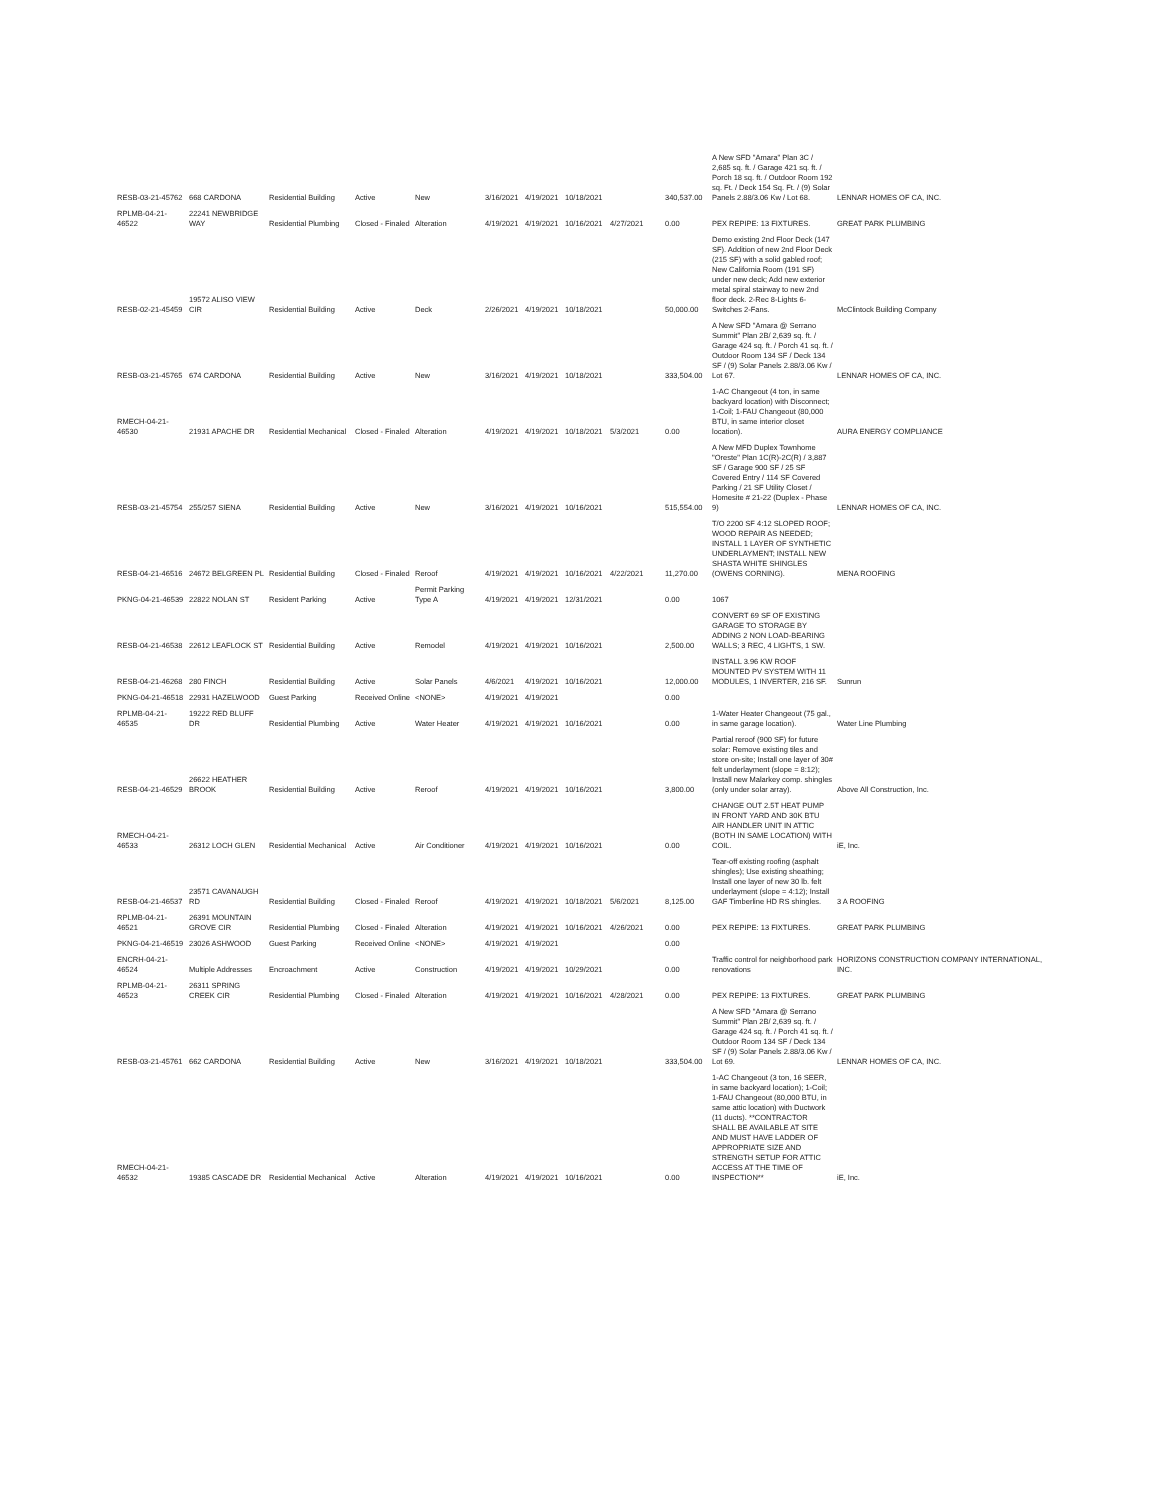| RESB-03-21-45762 | 668 CARDONA | Residential Building | Active | New | 3/16/2021 | 4/19/2021 | 10/18/2021 | | 340,537.00 | A New SFD "Amara" Plan 3C / 2,685 sq. ft. / Garage 421 sq. ft. / Porch 18 sq. ft. / Outdoor Room 192 sq. Ft. / Deck 154 Sq. Ft. / (9) Solar Panels 2.88/3.06 Kw / Lot 68. | LENNAR HOMES OF CA, INC. |
| RPLMB-04-21-46522 | 22241 NEWBRIDGE WAY | Residential Plumbing | Closed - Finaled | Alteration | 4/19/2021 | 4/19/2021 | 10/16/2021 | 4/27/2021 | 0.00 | PEX REPIPE: 13 FIXTURES. | GREAT PARK PLUMBING |
| RESB-02-21-45459 | 19572 ALISO VIEW CIR | Residential Building | Active | Deck | 2/26/2021 | 4/19/2021 | 10/18/2021 | | 50,000.00 | Demo existing 2nd Floor Deck (147 SF). Addition of new 2nd Floor Deck (215 SF) with a solid gabled roof; New California Room (191 SF) under new deck; Add new exterior metal spiral stairway to new 2nd floor deck. 2-Rec 8-Lights 6-Switches 2-Fans. | McClintock Building Company |
| RESB-03-21-45765 | 674 CARDONA | Residential Building | Active | New | 3/16/2021 | 4/19/2021 | 10/18/2021 | | 333,504.00 | A New SFD "Amara @ Serrano Summit" Plan 2B/ 2,639 sq. ft. / Garage 424 sq. ft. / Porch 41 sq. ft. / Outdoor Room 134 SF / Deck 134 SF / (9) Solar Panels 2.88/3.06 Kw / Lot 67. | LENNAR HOMES OF CA, INC. |
| RMECH-04-21-46530 | 21931 APACHE DR | Residential Mechanical | Closed - Finaled | Alteration | 4/19/2021 | 4/19/2021 | 10/18/2021 | 5/3/2021 | 0.00 | 1-AC Changeout (4 ton, in same backyard location) with Disconnect; 1-Coil; 1-FAU Changeout (80,000 BTU, in same interior closet location). | AURA ENERGY COMPLIANCE |
| RESB-03-21-45754 | 255/257 SIENA | Residential Building | Active | New | 3/16/2021 | 4/19/2021 | 10/16/2021 | | 515,554.00 | A New MFD Duplex Townhome "Oreste" Plan 1C(R)-2C(R) / 3,887 SF / Garage 900 SF / 25 SF Covered Entry / 114 SF Covered Parking / 21 SF Utility Closet / Homesite # 21-22 (Duplex - Phase 9) | LENNAR HOMES OF CA, INC. |
| RESB-04-21-46516 | 24672 BELGREEN PL | Residential Building | Closed - Finaled | Reroof | 4/19/2021 | 4/19/2021 | 10/16/2021 | 4/22/2021 | 11,270.00 | T/O 2200 SF 4:12 SLOPED ROOF; WOOD REPAIR AS NEEDED; INSTALL 1 LAYER OF SYNTHETIC UNDERLAYMENT; INSTALL NEW SHASTA WHITE SHINGLES (OWENS CORNING). | MENA ROOFING |
| PKNG-04-21-46539 | 22822 NOLAN ST | Resident Parking | Active | Permit Parking Type A | 4/19/2021 | 4/19/2021 | 12/31/2021 | | 0.00 | 1067 | |
| RESB-04-21-46538 | 22612 LEAFLOCK ST | Residential Building | Active | Remodel | 4/19/2021 | 4/19/2021 | 10/16/2021 | | 2,500.00 | CONVERT 69 SF OF EXISTING GARAGE TO STORAGE BY ADDING 2 NON LOAD-BEARING WALLS; 3 REC, 4 LIGHTS, 1 SW. | |
| RESB-04-21-46268 | 280 FINCH | Residential Building | Active | Solar Panels | 4/6/2021 | 4/19/2021 | 10/16/2021 | | 12,000.00 | INSTALL 3.96 KW ROOF MOUNTED PV SYSTEM WITH 11 MODULES, 1 INVERTER, 216 SF. | Sunrun |
| PKNG-04-21-46518 | 22931 HAZELWOOD | Guest Parking | Received Online | <NONE> | 4/19/2021 | 4/19/2021 | | | 0.00 | | |
| RPLMB-04-21-46535 | 19222 RED BLUFF DR | Residential Plumbing | Active | Water Heater | 4/19/2021 | 4/19/2021 | 10/16/2021 | | 0.00 | 1-Water Heater Changeout (75 gal., in same garage location). | Water Line Plumbing |
| RESB-04-21-46529 | 26622 HEATHER BROOK | Residential Building | Active | Reroof | 4/19/2021 | 4/19/2021 | 10/16/2021 | | 3,800.00 | Partial reroof (900 SF) for future solar: Remove existing tiles and store on-site; Install one layer of 30# felt underlayment (slope = 8:12); Install new Malarkey comp. shingles (only under solar array). | Above All Construction, Inc. |
| RMECH-04-21-46533 | 26312 LOCH GLEN | Residential Mechanical | Active | Air Conditioner | 4/19/2021 | 4/19/2021 | 10/16/2021 | | 0.00 | CHANGE OUT 2.5T HEAT PUMP IN FRONT YARD AND 30K BTU AIR HANDLER UNIT IN ATTIC (BOTH IN SAME LOCATION) WITH COIL. | iE, Inc. |
| RESB-04-21-46537 | 23571 CAVANAUGH RD | Residential Building | Closed - Finaled | Reroof | 4/19/2021 | 4/19/2021 | 10/18/2021 | 5/6/2021 | 8,125.00 | Tear-off existing roofing (asphalt shingles); Use existing sheathing; Install one layer of new 30 lb. felt underlayment (slope = 4:12); Install GAF Timberline HD RS shingles. | 3 A ROOFING |
| RPLMB-04-21-46521 | 26391 MOUNTAIN GROVE CIR | Residential Plumbing | Closed - Finaled | Alteration | 4/19/2021 | 4/19/2021 | 10/16/2021 | 4/26/2021 | 0.00 | PEX REPIPE: 13 FIXTURES. | GREAT PARK PLUMBING |
| PKNG-04-21-46519 | 23026 ASHWOOD | Guest Parking | Received Online | <NONE> | 4/19/2021 | 4/19/2021 | | | 0.00 | | |
| ENCRH-04-21-46524 | Multiple Addresses | Encroachment | Active | Construction | 4/19/2021 | 4/19/2021 | 10/29/2021 | | 0.00 | Traffic control for neighborhood park renovations | HORIZONS CONSTRUCTION COMPANY INTERNATIONAL, INC. |
| RPLMB-04-21-46523 | 26311 SPRING CREEK CIR | Residential Plumbing | Closed - Finaled | Alteration | 4/19/2021 | 4/19/2021 | 10/16/2021 | 4/28/2021 | 0.00 | PEX REPIPE: 13 FIXTURES. | GREAT PARK PLUMBING |
| RESB-03-21-45761 | 662 CARDONA | Residential Building | Active | New | 3/16/2021 | 4/19/2021 | 10/18/2021 | | 333,504.00 | A New SFD "Amara @ Serrano Summit" Plan 2B/ 2,639 sq. ft. / Garage 424 sq. ft. / Porch 41 sq. ft. / Outdoor Room 134 SF / Deck 134 SF / (9) Solar Panels 2.88/3.06 Kw / Lot 69. | LENNAR HOMES OF CA, INC. |
| RMECH-04-21-46532 | 19385 CASCADE DR | Residential Mechanical | Active | Alteration | 4/19/2021 | 4/19/2021 | 10/16/2021 | | 0.00 | 1-AC Changeout (3 ton, 16 SEER, in same backyard location); 1-Coil; 1-FAU Changeout (80,000 BTU, in same attic location) with Ductwork (11 ducts). **CONTRACTOR SHALL BE AVAILABLE AT SITE AND MUST HAVE LADDER OF APPROPRIATE SIZE AND STRENGTH SETUP FOR ATTIC ACCESS AT THE TIME OF INSPECTION** | iE, Inc. |